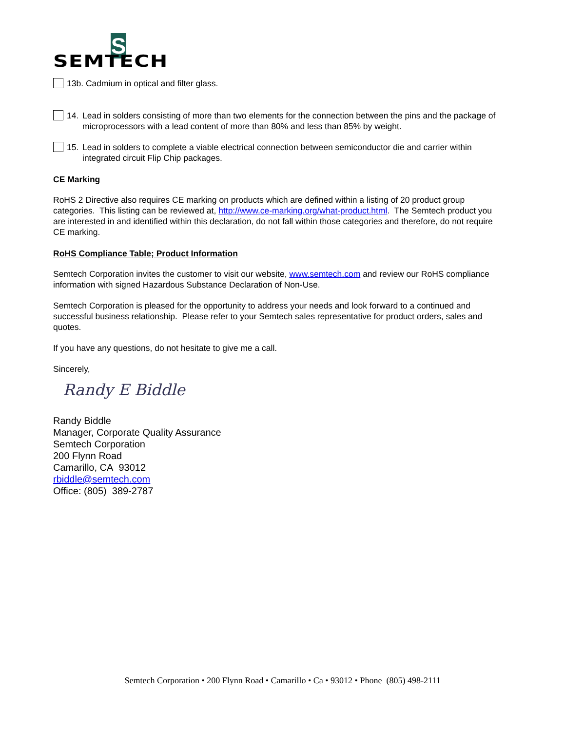S
SEMTECH
13b. Cadmium in optical and filter glass.
14. Lead in solders consisting of more than two elements for the connection between the pins and the package of microprocessors with a lead content of more than 80% and less than 85% by weight.
15. Lead in solders to complete a viable electrical connection between semiconductor die and carrier within integrated circuit Flip Chip packages.
CE Marking
RoHS 2 Directive also requires CE marking on products which are defined within a listing of 20 product group categories. This listing can be reviewed at, http://www.ce-marking.org/what-product.html. The Semtech product you are interested in and identified within this declaration, do not fall within those categories and therefore, do not require CE marking.
RoHS Compliance Table; Product Information
Semtech Corporation invites the customer to visit our website, www.semtech.com and review our RoHS compliance information with signed Hazardous Substance Declaration of Non-Use.
Semtech Corporation is pleased for the opportunity to address your needs and look forward to a continued and successful business relationship. Please refer to your Semtech sales representative for product orders, sales and quotes.
If you have any questions, do not hesitate to give me a call.
Sincerely,
Randy E Biddle
Randy Biddle
Manager, Corporate Quality Assurance
Semtech Corporation
200 Flynn Road
Camarillo, CA 93012
rbiddle@semtech.com
Office: (805) 389-2787
Semtech Corporation • 200 Flynn Road • Camarillo • Ca • 93012 • Phone (805) 498-2111